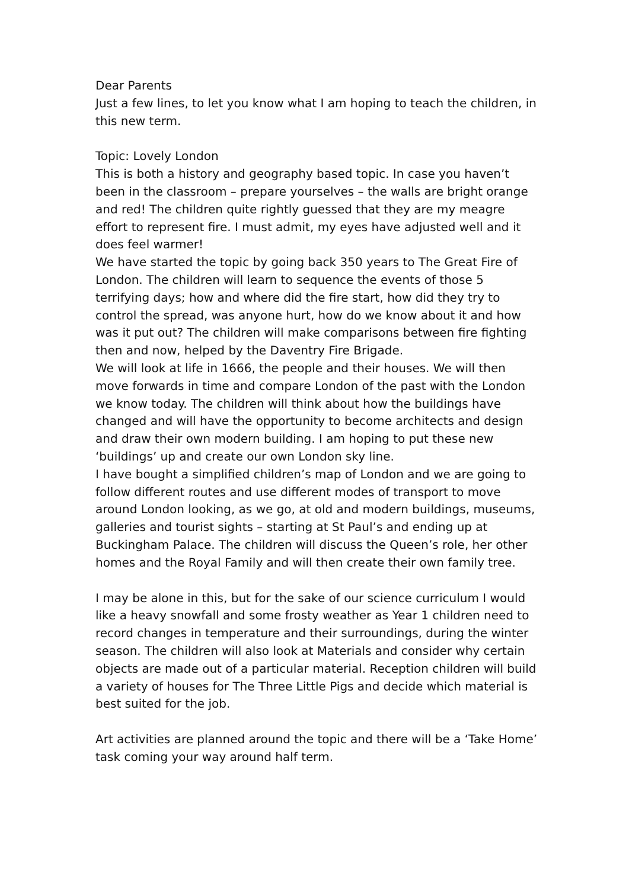Dear Parents
Just a few lines, to let you know what I am hoping to teach the children, in this new term.
Topic: Lovely London
This is both a history and geography based topic. In case you haven’t been in the classroom – prepare yourselves – the walls are bright orange and red! The children quite rightly guessed that they are my meagre effort to represent fire. I must admit, my eyes have adjusted well and it does feel warmer!
We have started the topic by going back 350 years to The Great Fire of London. The children will learn to sequence the events of those 5 terrifying days; how and where did the fire start, how did they try to control the spread, was anyone hurt, how do we know about it and how was it put out? The children will make comparisons between fire fighting then and now, helped by the Daventry Fire Brigade.
We will look at life in 1666, the people and their houses. We will then move forwards in time and compare London of the past with the London we know today. The children will think about how the buildings have changed and will have the opportunity to become architects and design and draw their own modern building. I am hoping to put these new ‘buildings’ up and create our own London sky line.
I have bought a simplified children’s map of London and we are going to follow different routes and use different modes of transport to move around London looking, as we go, at old and modern buildings, museums, galleries and tourist sights – starting at St Paul’s and ending up at Buckingham Palace. The children will discuss the Queen’s role, her other homes and the Royal Family and will then create their own family tree.
I may be alone in this, but for the sake of our science curriculum I would like a heavy snowfall and some frosty weather as Year 1 children need to record changes in temperature and their surroundings, during the winter season. The children will also look at Materials and consider why certain objects are made out of a particular material. Reception children will build a variety of houses for The Three Little Pigs and decide which material is best suited for the job.
Art activities are planned around the topic and there will be a ‘Take Home’ task coming your way around half term.